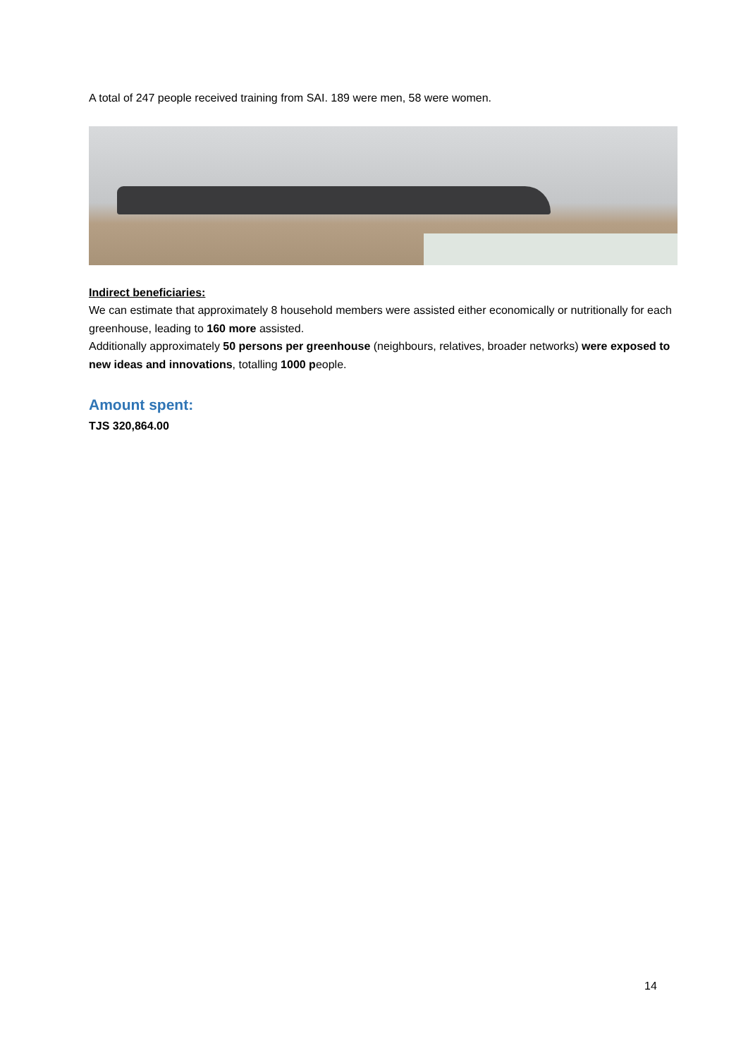A total of 247 people received training from SAI. 189 were men, 58 were women.
Indirect beneficiaries:
We can estimate that approximately 8 household members were assisted either economically or nutritionally for each greenhouse, leading to 160 more assisted.
Additionally approximately 50 persons per greenhouse (neighbours, relatives, broader networks) were exposed to new ideas and innovations, totalling 1000 people.
Amount spent:
TJS 320,864.00
14